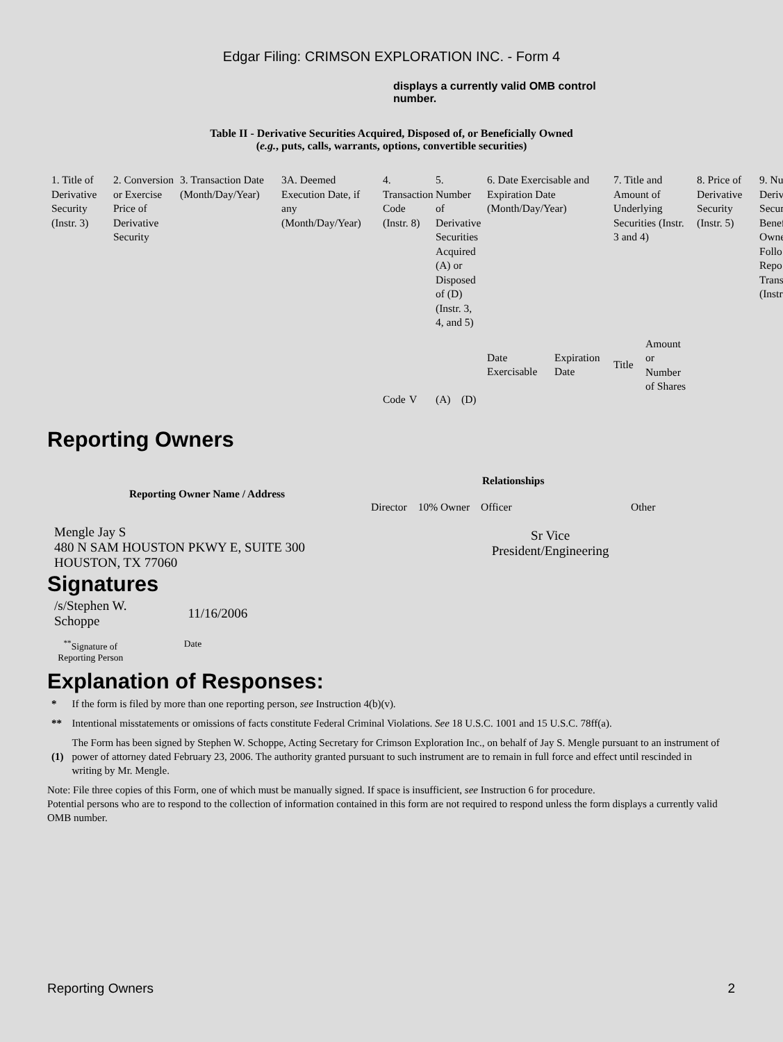Edgar Filing: CRIMSON EXPLORATION INC. - Form 4
displays a currently valid OMB control number.
Table II - Derivative Securities Acquired, Disposed of, or Beneficially Owned
(e.g., puts, calls, warrants, options, convertible securities)
| 1. Title of Derivative Security (Instr. 3) | 2. Conversion or Exercise Price of Derivative Security | 3. Transaction Date (Month/Day/Year) | 3A. Deemed Execution Date, if any (Month/Day/Year) | 4. Transaction Code (Instr. 8) | | 5. Number of Derivative Securities Acquired (A) or Disposed of (D) (Instr. 3, 4, and 5) | | 6. Date Exercisable and Expiration Date (Month/Day/Year) | | 7. Title and Amount of Underlying Securities (Instr. 3 and 4) | | 8. Price of Derivative Security (Instr. 5) | 9. Nu Deriv Secur Benef Owne Follo Repo Trans (Instr |
| | | | | Code | V | (A) | (D) | Date Exercisable | Expiration Date | Title | Amount or Number of Shares | | |
Reporting Owners
| Reporting Owner Name / Address | Relationships | | | |
| --- | --- | --- | --- | --- |
| | Director | 10% Owner | Officer | Other |
| Mengle Jay S 480 N SAM HOUSTON PKWY E, SUITE 300 HOUSTON, TX 77060 | | | Sr Vice President/Engineering | |
Signatures
| /s/Stephen W. Schoppe | 11/16/2006 |
| <sup>**</sup> Signature of Reporting Person | Date |
Explanation of Responses:
| * | If the form is filed by more than one reporting person, see Instruction 4(b)(v). |
| ** | Intentional misstatements or omissions of facts constitute Federal Criminal Violations. See 18 U.S.C. 1001 and 15 U.S.C. 78ff(a). |
| (1) | The Form has been signed by Stephen W. Schoppe, Acting Secretary for Crimson Exploration Inc., on behalf of Jay S. Mengle pursuant to an instrument of power of attorney dated February 23, 2006. The authority granted pursuant to such instrument are to remain in full force and effect until rescinded in writing by Mr. Mengle. |
Note: File three copies of this Form, one of which must be manually signed. If space is insufficient, see Instruction 6 for procedure.
Potential persons who are to respond to the collection of information contained in this form are not required to respond unless the form displays a currently valid OMB number.
Reporting Owners 2